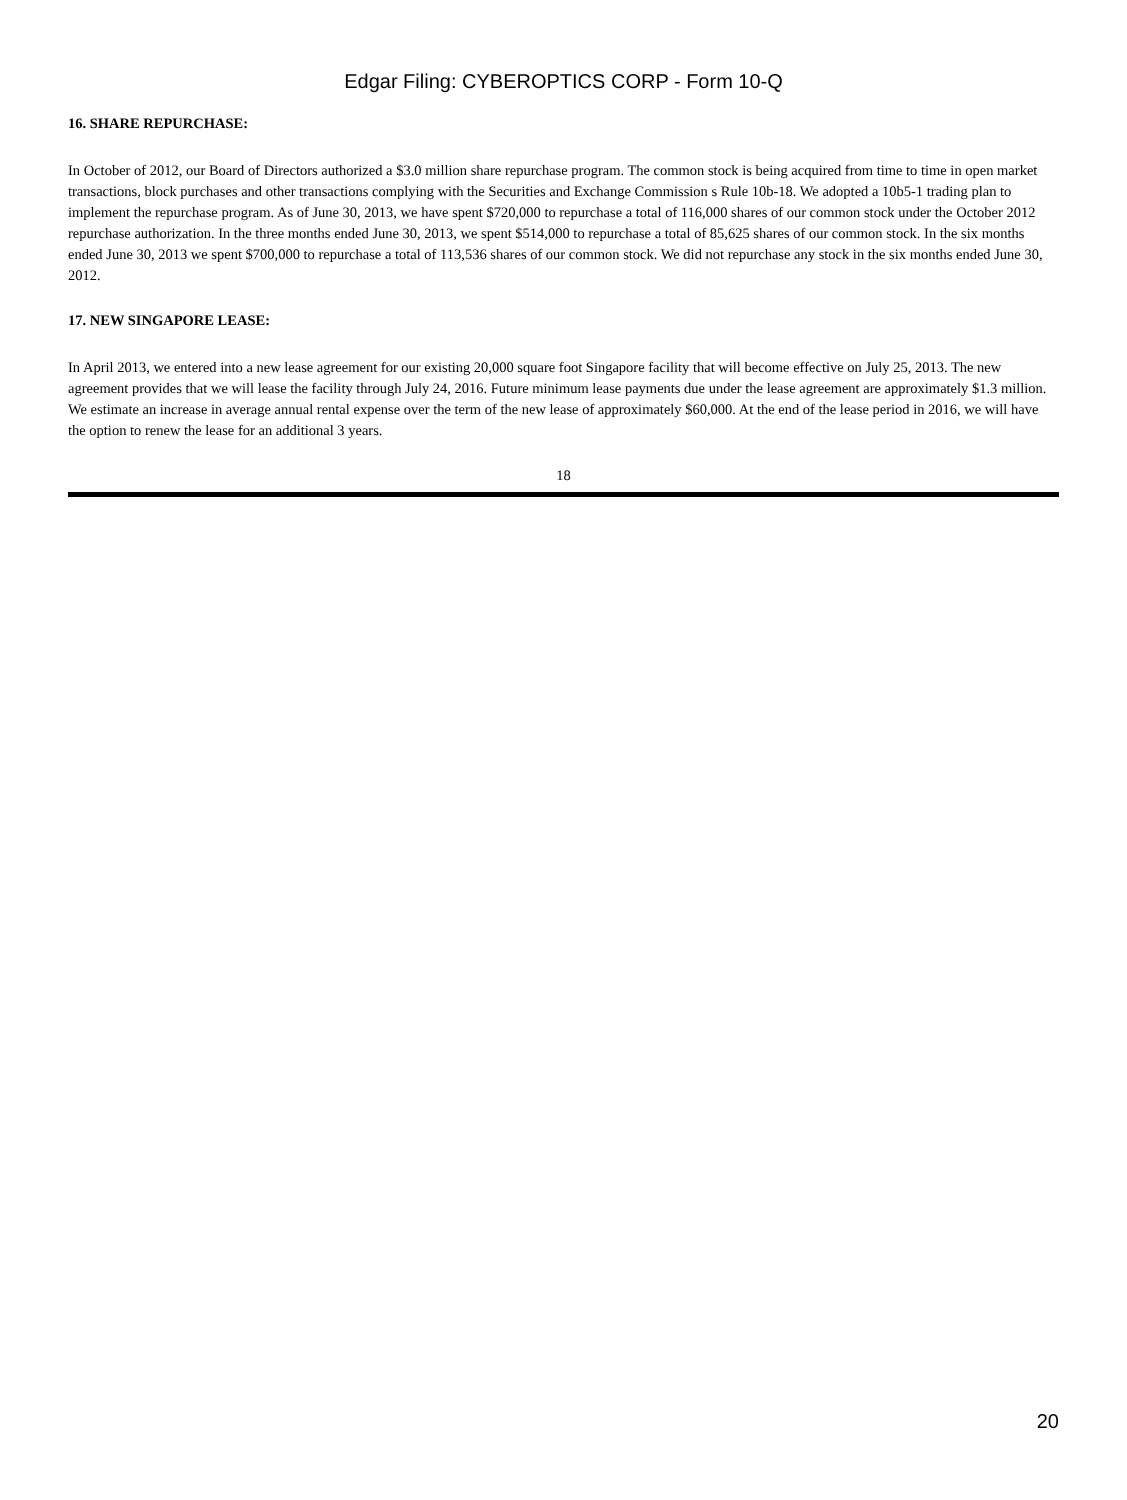Edgar Filing: CYBEROPTICS CORP - Form 10-Q
16. SHARE REPURCHASE:
In October of 2012, our Board of Directors authorized a $3.0 million share repurchase program. The common stock is being acquired from time to time in open market transactions, block purchases and other transactions complying with the Securities and Exchange Commission s Rule 10b-18. We adopted a 10b5-1 trading plan to implement the repurchase program. As of June 30, 2013, we have spent $720,000 to repurchase a total of 116,000 shares of our common stock under the October 2012 repurchase authorization. In the three months ended June 30, 2013, we spent $514,000 to repurchase a total of 85,625 shares of our common stock. In the six months ended June 30, 2013 we spent $700,000 to repurchase a total of 113,536 shares of our common stock. We did not repurchase any stock in the six months ended June 30, 2012.
17. NEW SINGAPORE LEASE:
In April 2013, we entered into a new lease agreement for our existing 20,000 square foot Singapore facility that will become effective on July 25, 2013. The new agreement provides that we will lease the facility through July 24, 2016. Future minimum lease payments due under the lease agreement are approximately $1.3 million. We estimate an increase in average annual rental expense over the term of the new lease of approximately $60,000. At the end of the lease period in 2016, we will have the option to renew the lease for an additional 3 years.
18
20